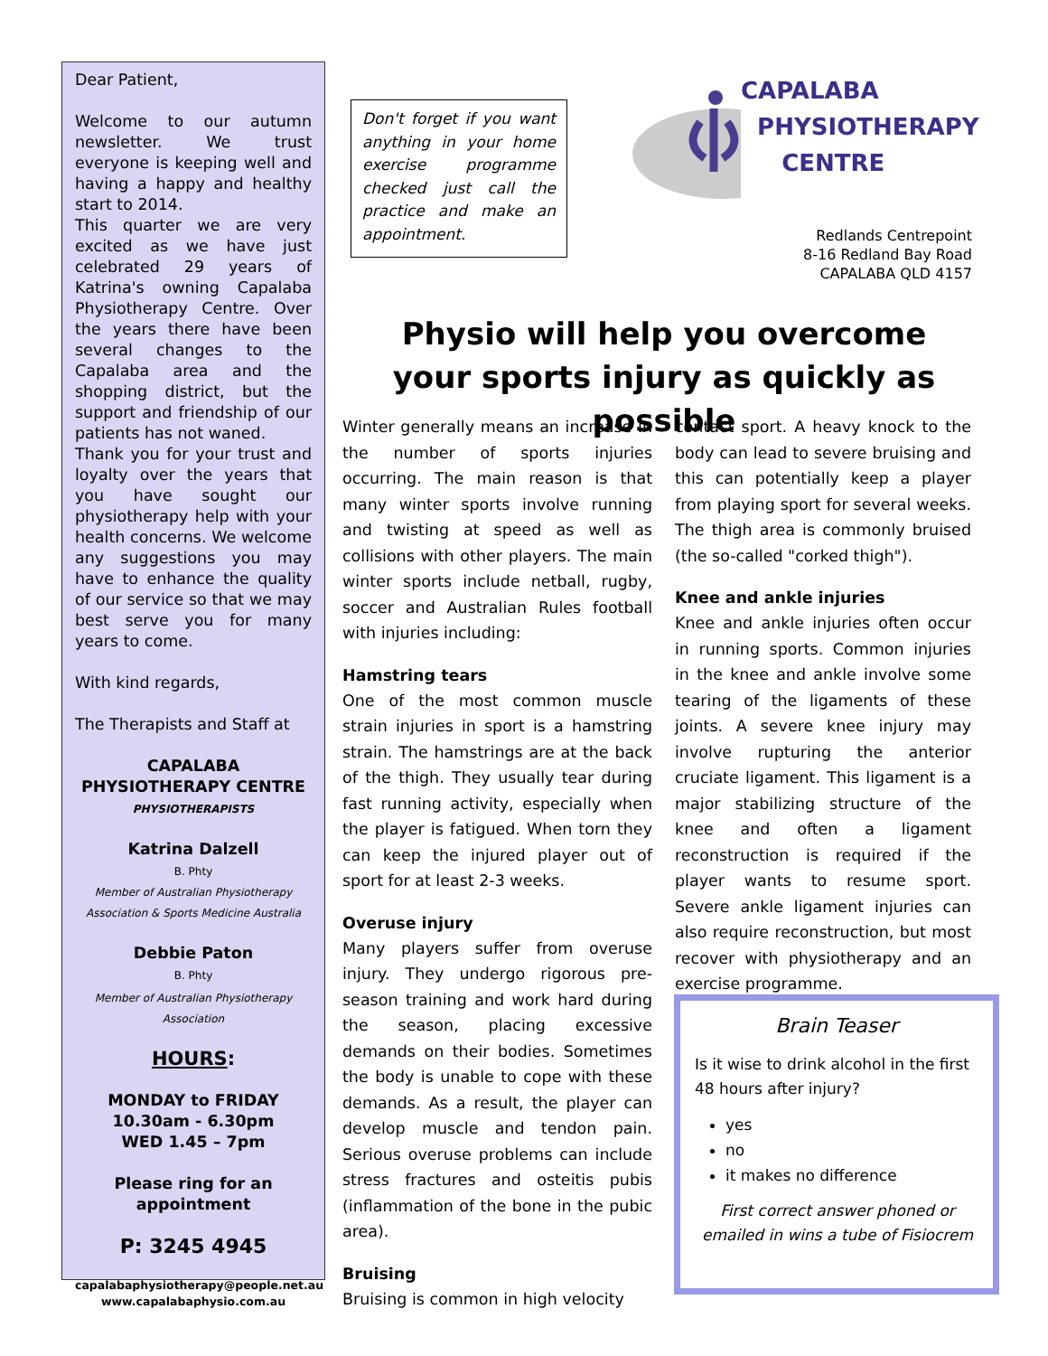Dear Patient,
Welcome to our autumn newsletter. We trust everyone is keeping well and having a happy and healthy start to 2014.
This quarter we are very excited as we have just celebrated 29 years of Katrina's owning Capalaba Physiotherapy Centre. Over the years there have been several changes to the Capalaba area and the shopping district, but the support and friendship of our patients has not waned.
Thank you for your trust and loyalty over the years that you have sought our physiotherapy help with your health concerns. We welcome any suggestions you may have to enhance the quality of our service so that we may best serve you for many years to come.
With kind regards,
The Therapists and Staff at
CAPALABA
PHYSIOTHERAPY CENTRE
PHYSIOTHERAPISTS
Katrina Dalzell
B. Phty
Member of Australian Physiotherapy Association & Sports Medicine Australia
Debbie Paton
B. Phty
Member of Australian Physiotherapy Association
HOURS:
MONDAY to FRIDAY
10.30am - 6.30pm
WED 1.45 – 7pm
Please ring for an appointment
P: 3245 4945
capalabaphysiotherapy@people.net.au
www.capalabaphysio.com.au
Don't forget if you want anything in your home exercise programme checked just call the practice and make an appointment.
CAPALABA
PHYSIOTHERAPY
CENTRE
Redlands Centrepoint
8-16 Redland Bay Road
CAPALABA QLD 4157
Physio will help you overcome your sports injury as quickly as possible
Winter generally means an increase in the number of sports injuries occurring. The main reason is that many winter sports involve running and twisting at speed as well as collisions with other players. The main winter sports include netball, rugby, soccer and Australian Rules football with injuries including:
Hamstring tears
One of the most common muscle strain injuries in sport is a hamstring strain. The hamstrings are at the back of the thigh. They usually tear during fast running activity, especially when the player is fatigued. When torn they can keep the injured player out of sport for at least 2-3 weeks.
Overuse injury
Many players suffer from overuse injury. They undergo rigorous pre-season training and work hard during the season, placing excessive demands on their bodies. Sometimes the body is unable to cope with these demands. As a result, the player can develop muscle and tendon pain. Serious overuse problems can include stress fractures and osteitis pubis (inflammation of the bone in the pubic area).
Bruising
Bruising is common in high velocity
contact sport. A heavy knock to the body can lead to severe bruising and this can potentially keep a player from playing sport for several weeks. The thigh area is commonly bruised (the so-called "corked thigh").
Knee and ankle injuries
Knee and ankle injuries often occur in running sports. Common injuries in the knee and ankle involve some tearing of the ligaments of these joints. A severe knee injury may involve rupturing the anterior cruciate ligament. This ligament is a major stabilizing structure of the knee and often a ligament reconstruction is required if the player wants to resume sport. Severe ankle ligament injuries can also require reconstruction, but most recover with physiotherapy and an exercise programme.
Brain Teaser
Is it wise to drink alcohol in the first 48 hours after injury?
yes
no
it makes no difference
First correct answer phoned or emailed in wins a tube of Fisiocrem